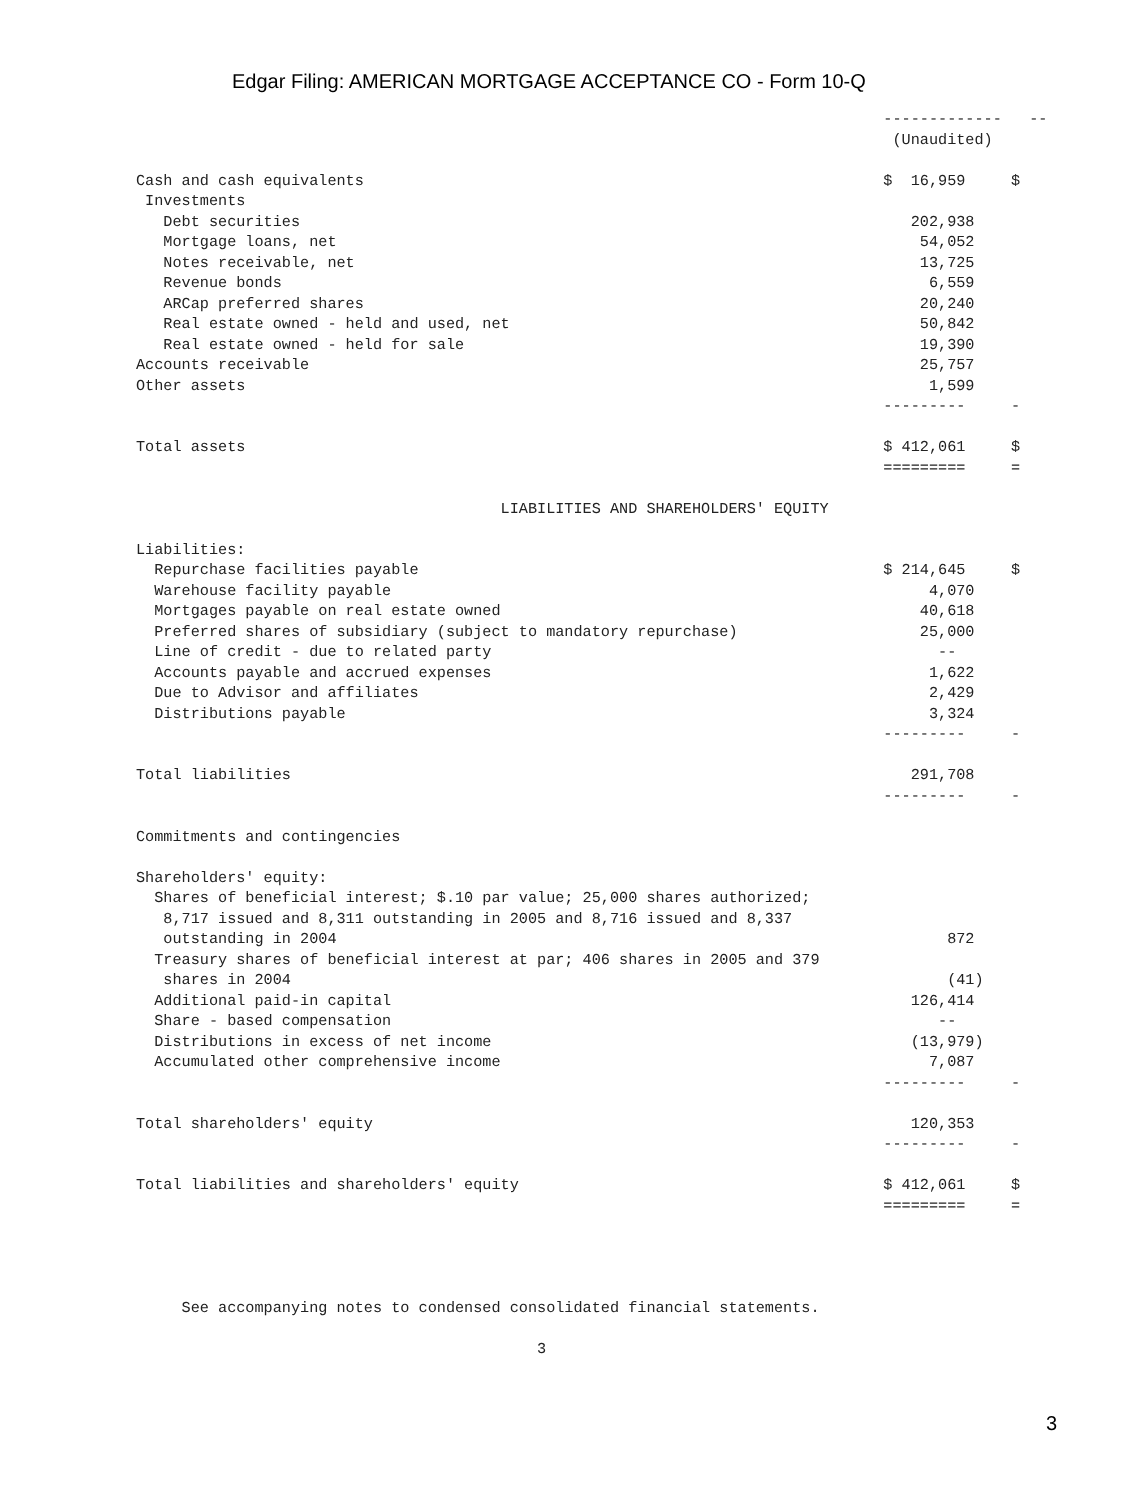Edgar Filing: AMERICAN MORTGAGE ACCEPTANCE CO - Form 10-Q
                                                                                  -------------   --
                                                                                   (Unaudited)

Cash and cash equivalents                                                         $  16,959     $
 Investments
   Debt securities                                                                   202,938
   Mortgage loans, net                                                                54,052
   Notes receivable, net                                                              13,725
   Revenue bonds                                                                       6,559
   ARCap preferred shares                                                             20,240
   Real estate owned - held and used, net                                             50,842
   Real estate owned - held for sale                                                  19,390
Accounts receivable                                                                   25,757
Other assets                                                                           1,599
                                                                                  ---------     -

Total assets                                                                      $ 412,061     $
                                                                                  =========     =

                                        LIABILITIES AND SHAREHOLDERS' EQUITY

Liabilities:
  Repurchase facilities payable                                                   $ 214,645     $
  Warehouse facility payable                                                           4,070
  Mortgages payable on real estate owned                                              40,618
  Preferred shares of subsidiary (subject to mandatory repurchase)                    25,000
  Line of credit - due to related party                                                 --
  Accounts payable and accrued expenses                                                1,622
  Due to Advisor and affiliates                                                        2,429
  Distributions payable                                                                3,324
                                                                                  ---------     -

Total liabilities                                                                    291,708
                                                                                  ---------     -

Commitments and contingencies

Shareholders' equity:
  Shares of beneficial interest; $.10 par value; 25,000 shares authorized;
   8,717 issued and 8,311 outstanding in 2005 and 8,716 issued and 8,337
   outstanding in 2004                                                                   872
  Treasury shares of beneficial interest at par; 406 shares in 2005 and 379
   shares in 2004                                                                        (41)
  Additional paid-in capital                                                         126,414
  Share - based compensation                                                            --
  Distributions in excess of net income                                              (13,979)
  Accumulated other comprehensive income                                               7,087
                                                                                  ---------     -

Total shareholders' equity                                                           120,353
                                                                                  ---------     -

Total liabilities and shareholders' equity                                        $ 412,061     $
                                                                                  =========     =




     See accompanying notes to condensed consolidated financial statements.

                                            3
3